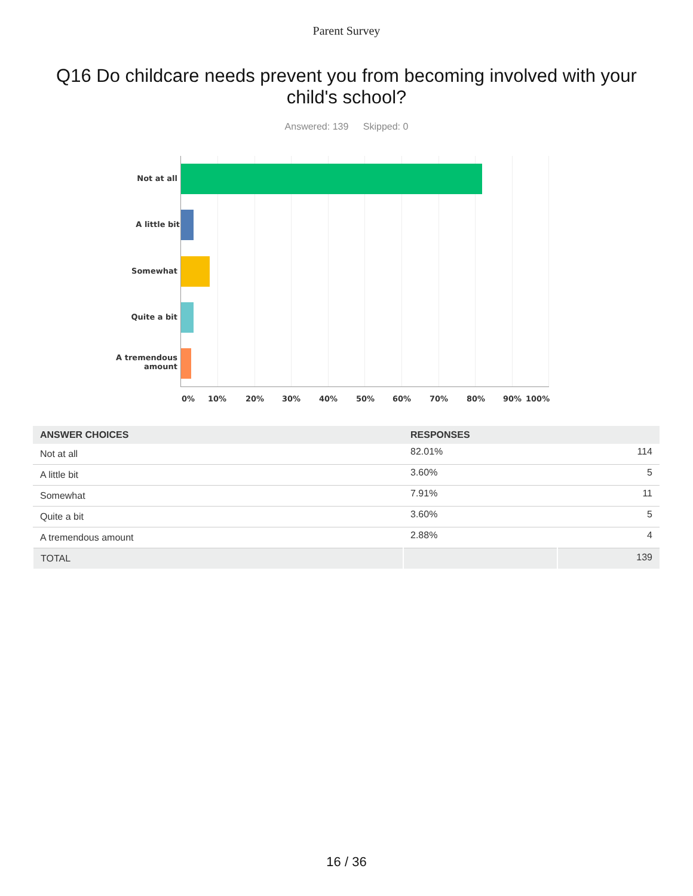Parent Survey
Q16 Do childcare needs prevent you from becoming involved with your child's school?
Answered: 139 Skipped: 0
Not at all
A little bit
Somewhat
Quite a bit
A tremendous amount
0% 10% 20% 30% 40% 50% 60% 70% 80% 90% 100%
| ANSWER CHOICES | RESPONSES | |
| --- | --- | --- |
| Not at all | 82.01% | 114 |
| A little bit | 3.60% | 5 |
| Somewhat | 7.91% | 11 |
| Quite a bit | 3.60% | 5 |
| A tremendous amount | 2.88% | 4 |
| TOTAL | | 139 |
16 / 36